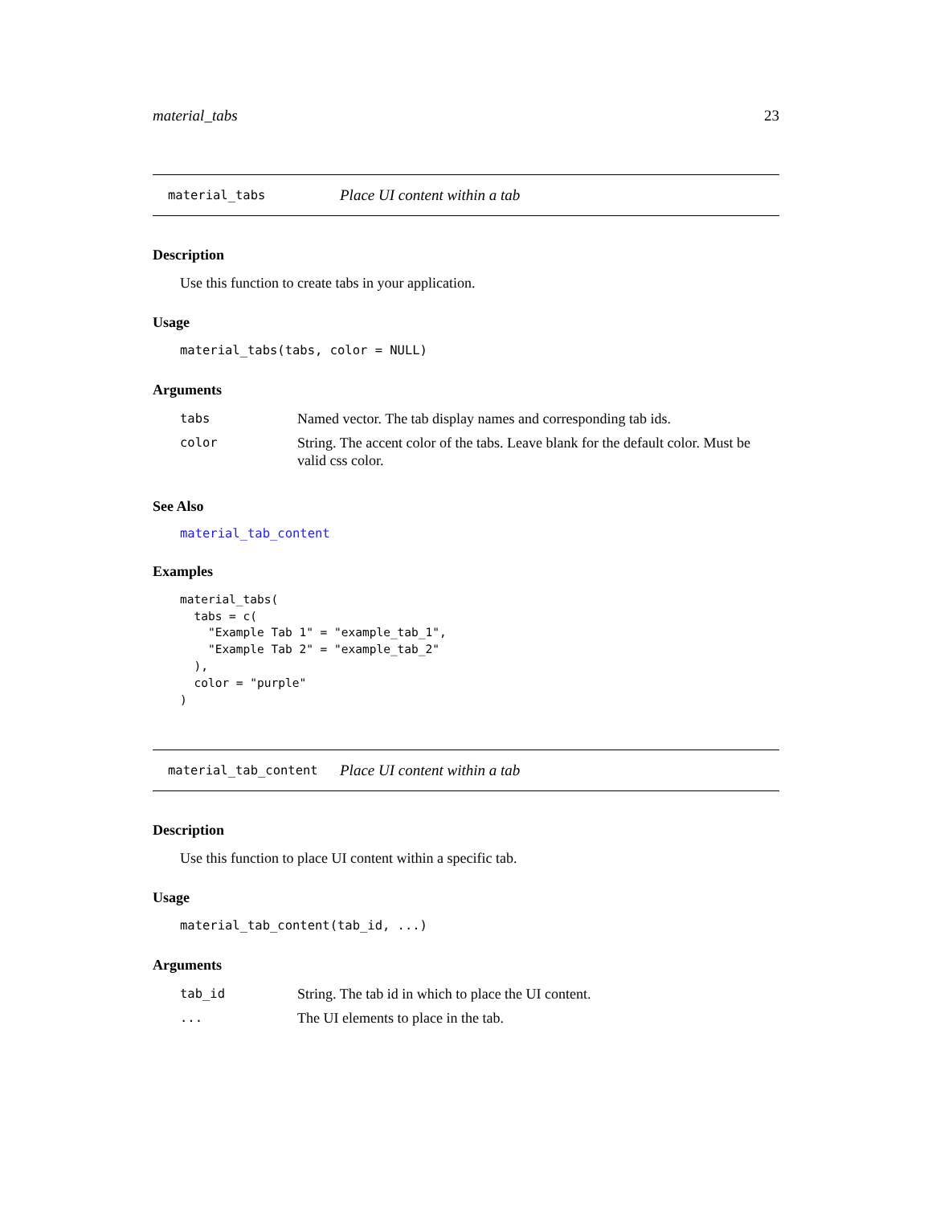material_tabs 23
material_tabs Place UI content within a tab
Description
Use this function to create tabs in your application.
Usage
material_tabs(tabs, color = NULL)
Arguments
| tabs | Named vector. The tab display names and corresponding tab ids. |
| color | String. The accent color of the tabs. Leave blank for the default color. Must be valid css color. |
See Also
material_tab_content
Examples
material_tabs(
  tabs = c(
    "Example Tab 1" = "example_tab_1",
    "Example Tab 2" = "example_tab_2"
  ),
  color = "purple"
)
material_tab_content Place UI content within a tab
Description
Use this function to place UI content within a specific tab.
Usage
material_tab_content(tab_id, ...)
Arguments
| tab_id | String. The tab id in which to place the UI content. |
| ... | The UI elements to place in the tab. |